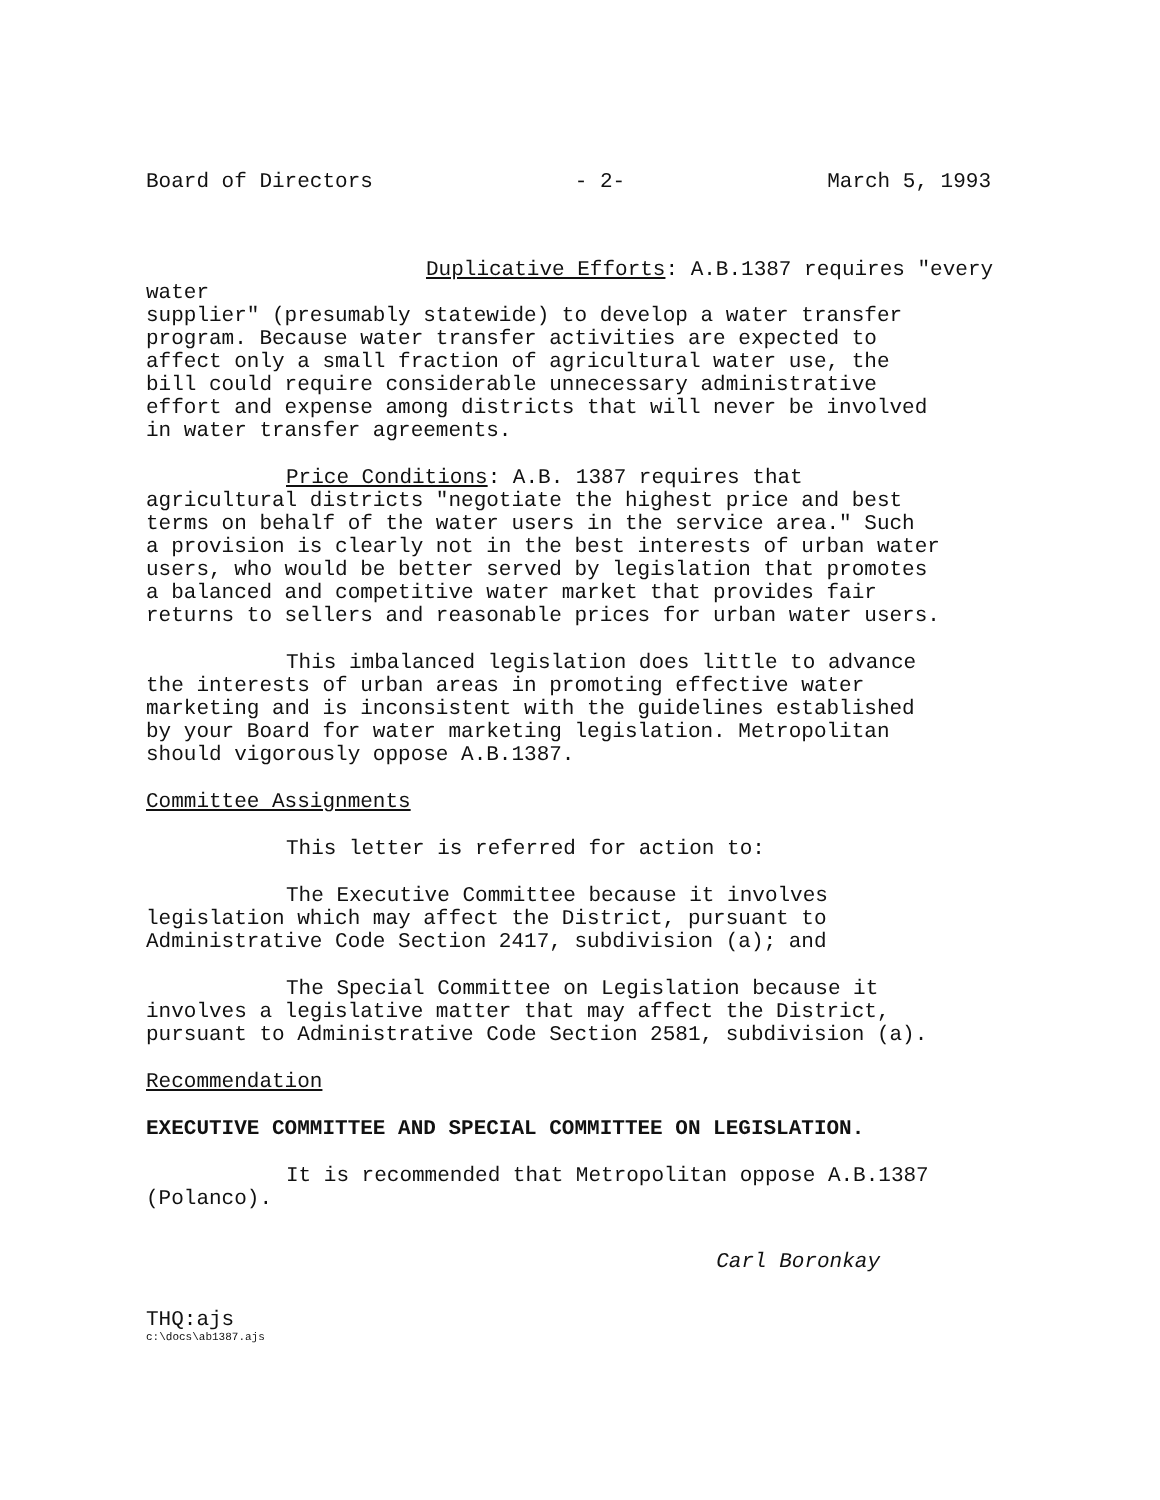Board of Directors - 2- March 5, 1993
Duplicative Efforts: A.B.1387 requires "every water
supplier" (presumably statewide) to develop a water transfer
program. Because water transfer activities are expected to
affect only a small fraction of agricultural water use, the
bill could require considerable unnecessary administrative
effort and expense among districts that will never be involved
in water transfer agreements.
Price Conditions: A.B. 1387 requires that
agricultural districts "negotiate the highest price and best
terms on behalf of the water users in the service area." Such
a provision is clearly not in the best interests of urban water
users, who would be better served by legislation that promotes
a balanced and competitive water market that provides fair
returns to sellers and reasonable prices for urban water users.
This imbalanced legislation does little to advance
the interests of urban areas in promoting effective water
marketing and is inconsistent with the guidelines established
by your Board for water marketing legislation. Metropolitan
should vigorously oppose A.B.1387.
Committee Assignments
This letter is referred for action to:
The Executive Committee because it involves
legislation which may affect the District, pursuant to
Administrative Code Section 2417, subdivision (a); and
The Special Committee on Legislation because it
involves a legislative matter that may affect the District,
pursuant to Administrative Code Section 2581, subdivision (a).
Recommendation
EXECUTIVE COMMITTEE AND SPECIAL COMMITTEE ON LEGISLATION.
It is recommended that Metropolitan oppose A.B.1387
(Polanco).
Carl Boronkay
THQ:ajs
c:\docs\ab1387.ajs